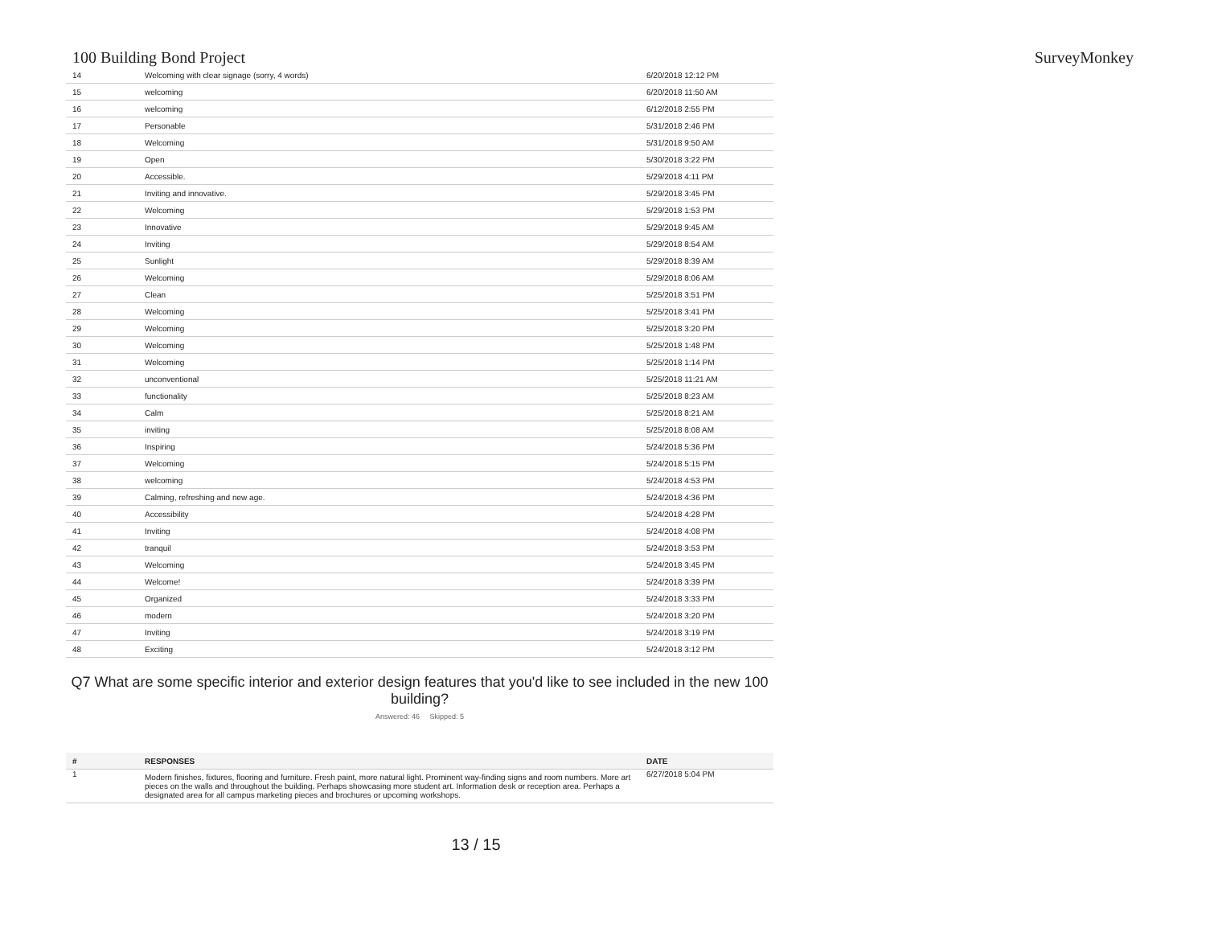100 Building Bond Project SurveyMonkey
| 14 | Welcoming with clear signage (sorry, 4 words) | 6/20/2018 12:12 PM |
| 15 | welcoming | 6/20/2018 11:50 AM |
| 16 | welcoming | 6/12/2018 2:55 PM |
| 17 | Personable | 5/31/2018 2:46 PM |
| 18 | Welcoming | 5/31/2018 9:50 AM |
| 19 | Open | 5/30/2018 3:22 PM |
| 20 | Accessible. | 5/29/2018 4:11 PM |
| 21 | Inviting and innovative. | 5/29/2018 3:45 PM |
| 22 | Welcoming | 5/29/2018 1:53 PM |
| 23 | Innovative | 5/29/2018 9:45 AM |
| 24 | Inviting | 5/29/2018 8:54 AM |
| 25 | Sunlight | 5/29/2018 8:39 AM |
| 26 | Welcoming | 5/29/2018 8:06 AM |
| 27 | Clean | 5/25/2018 3:51 PM |
| 28 | Welcoming | 5/25/2018 3:41 PM |
| 29 | Welcoming | 5/25/2018 3:20 PM |
| 30 | Welcoming | 5/25/2018 1:48 PM |
| 31 | Welcoming | 5/25/2018 1:14 PM |
| 32 | unconventional | 5/25/2018 11:21 AM |
| 33 | functionality | 5/25/2018 8:23 AM |
| 34 | Calm | 5/25/2018 8:21 AM |
| 35 | inviting | 5/25/2018 8:08 AM |
| 36 | Inspiring | 5/24/2018 5:36 PM |
| 37 | Welcoming | 5/24/2018 5:15 PM |
| 38 | welcoming | 5/24/2018 4:53 PM |
| 39 | Calming, refreshing and new age. | 5/24/2018 4:36 PM |
| 40 | Accessibility | 5/24/2018 4:28 PM |
| 41 | Inviting | 5/24/2018 4:08 PM |
| 42 | tranquil | 5/24/2018 3:53 PM |
| 43 | Welcoming | 5/24/2018 3:45 PM |
| 44 | Welcome! | 5/24/2018 3:39 PM |
| 45 | Organized | 5/24/2018 3:33 PM |
| 46 | modern | 5/24/2018 3:20 PM |
| 47 | Inviting | 5/24/2018 3:19 PM |
| 48 | Exciting | 5/24/2018 3:12 PM |
Q7 What are some specific interior and exterior design features that you'd like to see included in the new 100 building?
Answered: 46 Skipped: 5
| # | RESPONSES | DATE |
| --- | --- | --- |
| 1 | Modern finishes, fixtures, flooring and furniture. Fresh paint, more natural light. Prominent way-finding signs and room numbers. More art pieces on the walls and throughout the building. Perhaps showcasing more student art. Information desk or reception area. Perhaps a designated area for all campus marketing pieces and brochures or upcoming workshops. | 6/27/2018 5:04 PM |
13 / 15